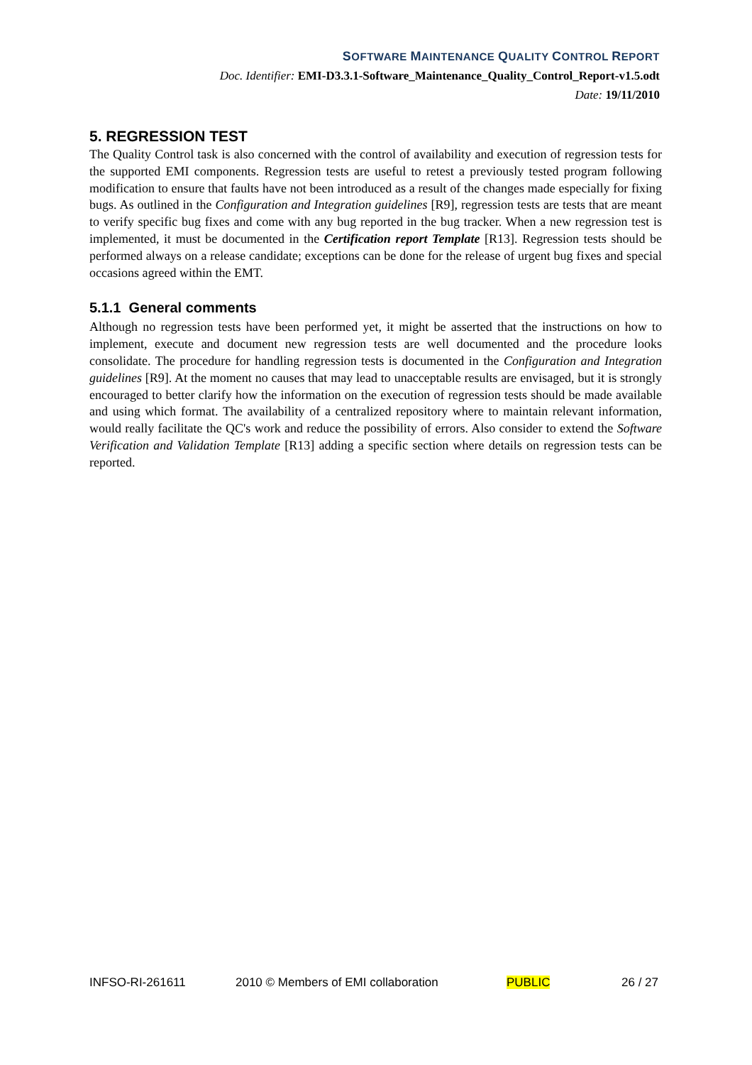SOFTWARE MAINTENANCE QUALITY CONTROL REPORT
Doc. Identifier: EMI-D3.3.1-Software_Maintenance_Quality_Control_Report-v1.5.odt
Date: 19/11/2010
5. REGRESSION TEST
The Quality Control task is also concerned with the control of availability and execution of regression tests for the supported EMI components. Regression tests are useful to retest a previously tested program following modification to ensure that faults have not been introduced as a result of the changes made especially for fixing bugs. As outlined in the Configuration and Integration guidelines [R9], regression tests are tests that are meant to verify specific bug fixes and come with any bug reported in the bug tracker. When a new regression test is implemented, it must be documented in the Certification report Template [R13]. Regression tests should be performed always on a release candidate; exceptions can be done for the release of urgent bug fixes and special occasions agreed within the EMT.
5.1.1 General comments
Although no regression tests have been performed yet, it might be asserted that the instructions on how to implement, execute and document new regression tests are well documented and the procedure looks consolidate. The procedure for handling regression tests is documented in the Configuration and Integration guidelines [R9]. At the moment no causes that may lead to unacceptable results are envisaged, but it is strongly encouraged to better clarify how the information on the execution of regression tests should be made available and using which format. The availability of a centralized repository where to maintain relevant information, would really facilitate the QC's work and reduce the possibility of errors. Also consider to extend the Software Verification and Validation Template [R13] adding a specific section where details on regression tests can be reported.
INFSO-RI-261611 2010 © Members of EMI collaboration PUBLIC 26 / 27